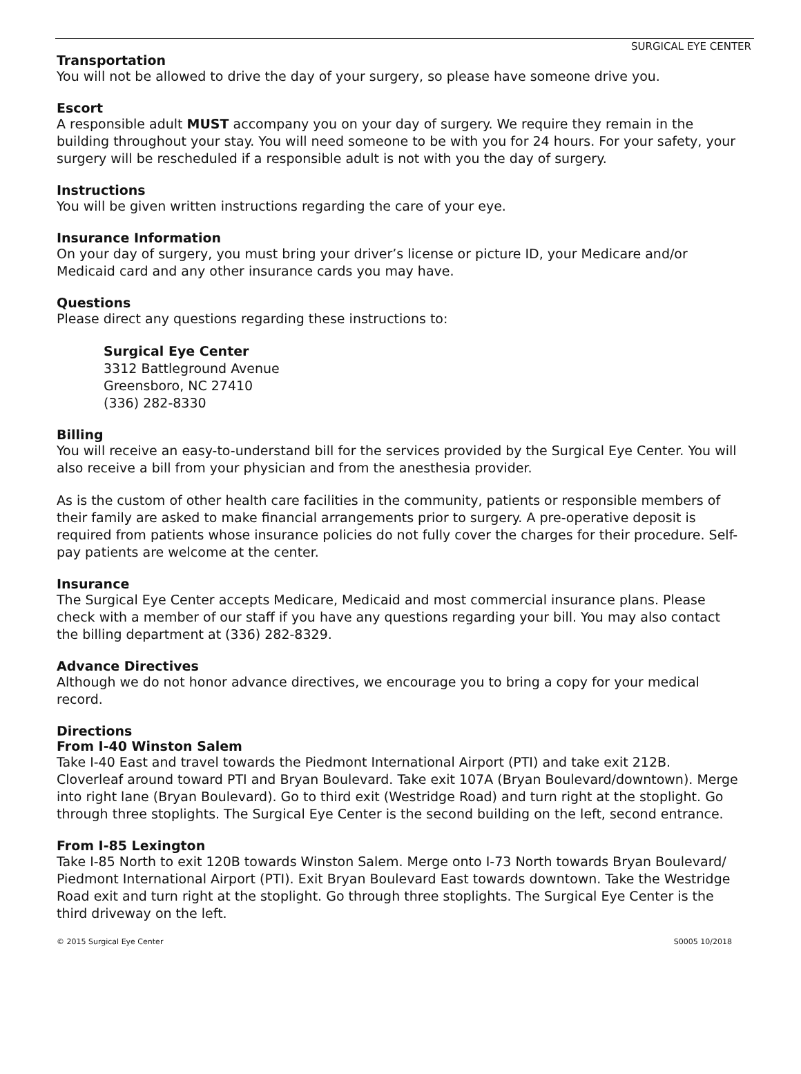SURGICAL EYE CENTER
Transportation
You will not be allowed to drive the day of your surgery, so please have someone drive you.
Escort
A responsible adult MUST accompany you on your day of surgery. We require they remain in the building throughout your stay. You will need someone to be with you for 24 hours. For your safety, your surgery will be rescheduled if a responsible adult is not with you the day of surgery.
Instructions
You will be given written instructions regarding the care of your eye.
Insurance Information
On your day of surgery, you must bring your driver’s license or picture ID, your Medicare and/or Medicaid card and any other insurance cards you may have.
Questions
Please direct any questions regarding these instructions to:
Surgical Eye Center
3312 Battleground Avenue
Greensboro, NC 27410
(336) 282-8330
Billing
You will receive an easy-to-understand bill for the services provided by the Surgical Eye Center. You will also receive a bill from your physician and from the anesthesia provider.
As is the custom of other health care facilities in the community, patients or responsible members of their family are asked to make financial arrangements prior to surgery. A pre-operative deposit is required from patients whose insurance policies do not fully cover the charges for their procedure. Self-pay patients are welcome at the center.
Insurance
The Surgical Eye Center accepts Medicare, Medicaid and most commercial insurance plans. Please check with a member of our staff if you have any questions regarding your bill. You may also contact the billing department at (336) 282-8329.
Advance Directives
Although we do not honor advance directives, we encourage you to bring a copy for your medical record.
Directions
From I-40 Winston Salem
Take I-40 East and travel towards the Piedmont International Airport (PTI) and take exit 212B. Cloverleaf around toward PTI and Bryan Boulevard. Take exit 107A (Bryan Boulevard/downtown). Merge into right lane (Bryan Boulevard). Go to third exit (Westridge Road) and turn right at the stoplight. Go through three stoplights. The Surgical Eye Center is the second building on the left, second entrance.
From I-85 Lexington
Take I-85 North to exit 120B towards Winston Salem. Merge onto I-73 North towards Bryan Boulevard/ Piedmont International Airport (PTI). Exit Bryan Boulevard East towards downtown. Take the Westridge Road exit and turn right at the stoplight. Go through three stoplights. The Surgical Eye Center is the third driveway on the left.
© 2015 Surgical Eye Center S0005 10/2018